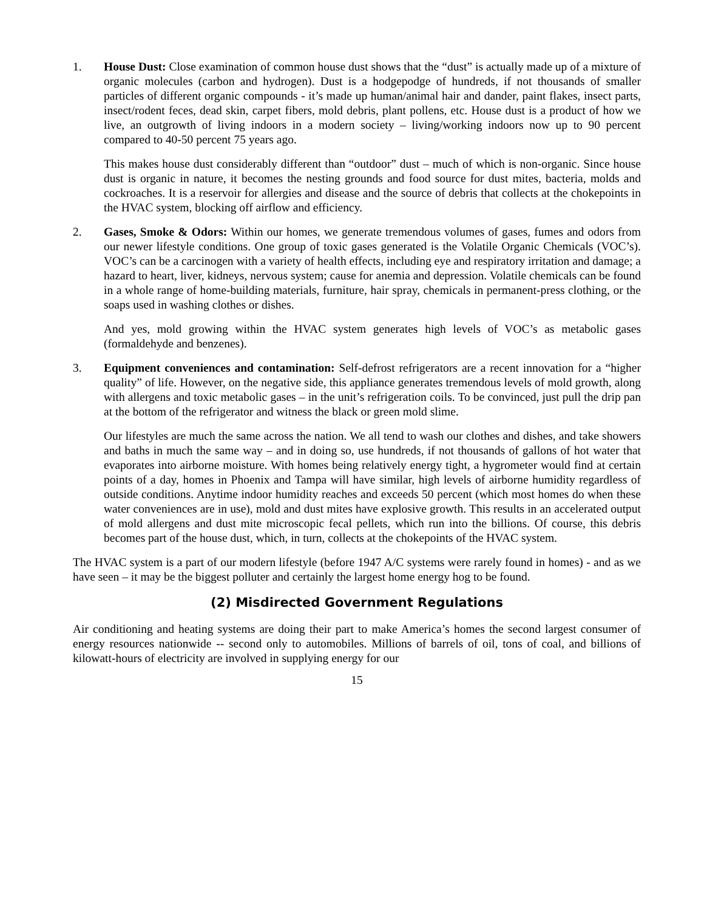1. House Dust: Close examination of common house dust shows that the “dust” is actually made up of a mixture of organic molecules (carbon and hydrogen). Dust is a hodgepodge of hundreds, if not thousands of smaller particles of different organic compounds - it’s made up human/animal hair and dander, paint flakes, insect parts, insect/rodent feces, dead skin, carpet fibers, mold debris, plant pollens, etc. House dust is a product of how we live, an outgrowth of living indoors in a modern society – living/working indoors now up to 90 percent compared to 40-50 percent 75 years ago.
This makes house dust considerably different than “outdoor” dust – much of which is non-organic. Since house dust is organic in nature, it becomes the nesting grounds and food source for dust mites, bacteria, molds and cockroaches. It is a reservoir for allergies and disease and the source of debris that collects at the chokepoints in the HVAC system, blocking off airflow and efficiency.
2. Gases, Smoke & Odors: Within our homes, we generate tremendous volumes of gases, fumes and odors from our newer lifestyle conditions. One group of toxic gases generated is the Volatile Organic Chemicals (VOC’s). VOC’s can be a carcinogen with a variety of health effects, including eye and respiratory irritation and damage; a hazard to heart, liver, kidneys, nervous system; cause for anemia and depression. Volatile chemicals can be found in a whole range of home-building materials, furniture, hair spray, chemicals in permanent-press clothing, or the soaps used in washing clothes or dishes.
And yes, mold growing within the HVAC system generates high levels of VOC’s as metabolic gases (formaldehyde and benzenes).
3. Equipment conveniences and contamination: Self-defrost refrigerators are a recent innovation for a “higher quality” of life. However, on the negative side, this appliance generates tremendous levels of mold growth, along with allergens and toxic metabolic gases – in the unit’s refrigeration coils. To be convinced, just pull the drip pan at the bottom of the refrigerator and witness the black or green mold slime.
Our lifestyles are much the same across the nation. We all tend to wash our clothes and dishes, and take showers and baths in much the same way – and in doing so, use hundreds, if not thousands of gallons of hot water that evaporates into airborne moisture. With homes being relatively energy tight, a hygrometer would find at certain points of a day, homes in Phoenix and Tampa will have similar, high levels of airborne humidity regardless of outside conditions. Anytime indoor humidity reaches and exceeds 50 percent (which most homes do when these water conveniences are in use), mold and dust mites have explosive growth. This results in an accelerated output of mold allergens and dust mite microscopic fecal pellets, which run into the billions. Of course, this debris becomes part of the house dust, which, in turn, collects at the chokepoints of the HVAC system.
The HVAC system is a part of our modern lifestyle (before 1947 A/C systems were rarely found in homes) - and as we have seen – it may be the biggest polluter and certainly the largest home energy hog to be found.
(2) Misdirected Government Regulations
Air conditioning and heating systems are doing their part to make America’s homes the second largest consumer of energy resources nationwide -- second only to automobiles. Millions of barrels of oil, tons of coal, and billions of kilowatt-hours of electricity are involved in supplying energy for our
15